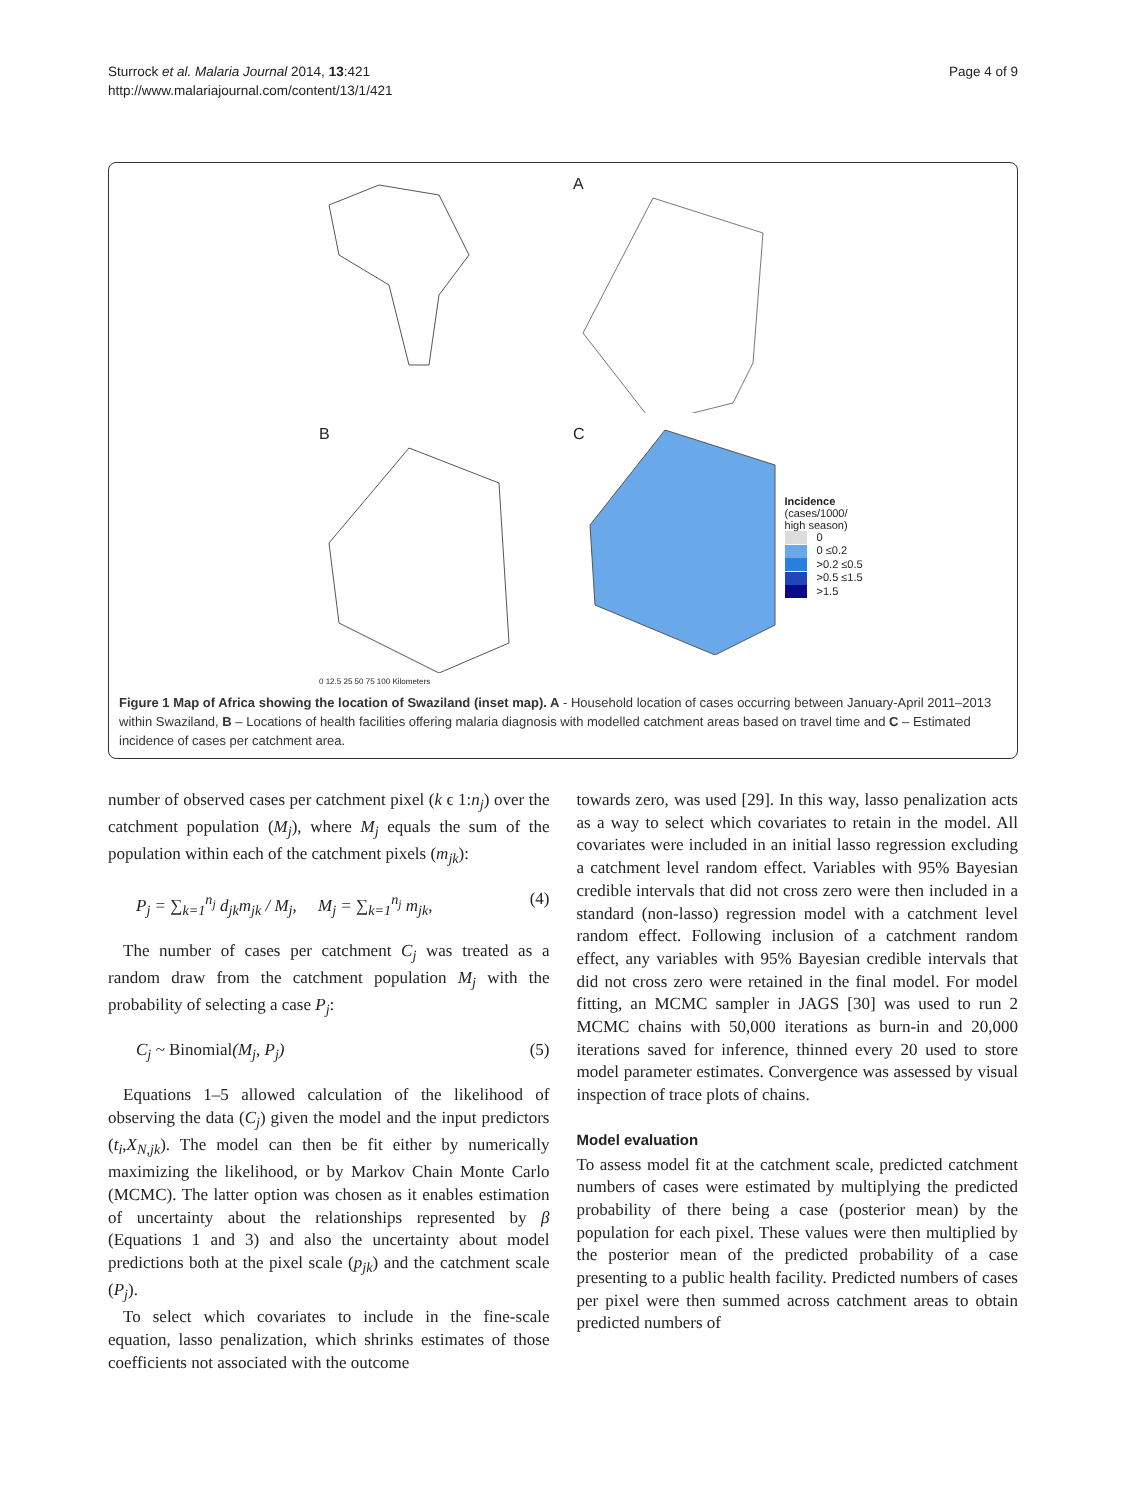Sturrock et al. Malaria Journal 2014, 13:421
http://www.malariajournal.com/content/13/1/421
Page 4 of 9
A
B
0 12.5 25 50 75 100 Kilometers
C
Incidence
(cases/1000/
high season)
0
0 ≤0.2
>0.2 ≤0.5
>0.5 ≤1.5
>1.5
Figure 1 Map of Africa showing the location of Swaziland (inset map). A - Household location of cases occurring between January-April 2011–2013 within Swaziland, B – Locations of health facilities offering malaria diagnosis with modelled catchment areas based on travel time and C – Estimated incidence of cases per catchment area.
number of observed cases per catchment pixel (k ϵ 1:n<sub>j</sub>) over the catchment population (M<sub>j</sub>), where M<sub>j</sub> equals the sum of the population within each of the catchment pixels (m<sub>jk</sub>):
P<sub>j</sub> = ∑<sub>k=1</sub><sup>n<sub>j</sub></sup> d<sub>jk</sub>m<sub>jk</sub> / M<sub>j</sub>, M<sub>j</sub> = ∑<sub>k=1</sub><sup>n<sub>j</sub></sup> m<sub>jk</sub>, (4)
The number of cases per catchment C<sub>j</sub> was treated as a random draw from the catchment population M<sub>j</sub> with the probability of selecting a case P<sub>j</sub>:
C<sub>j</sub> ~ Binomial(M<sub>j</sub>, P<sub>j</sub>) (5)
Equations 1–5 allowed calculation of the likelihood of observing the data (C<sub>j</sub>) given the model and the input predictors (t<sub>i</sub>,X<sub>N,jk</sub>). The model can then be fit either by numerically maximizing the likelihood, or by Markov Chain Monte Carlo (MCMC). The latter option was chosen as it enables estimation of uncertainty about the relationships represented by β (Equations 1 and 3) and also the uncertainty about model predictions both at the pixel scale (p<sub>jk</sub>) and the catchment scale (P<sub>j</sub>).
To select which covariates to include in the fine-scale equation, lasso penalization, which shrinks estimates of those coefficients not associated with the outcome
towards zero, was used [29]. In this way, lasso penalization acts as a way to select which covariates to retain in the model. All covariates were included in an initial lasso regression excluding a catchment level random effect. Variables with 95% Bayesian credible intervals that did not cross zero were then included in a standard (non-lasso) regression model with a catchment level random effect. Following inclusion of a catchment random effect, any variables with 95% Bayesian credible intervals that did not cross zero were retained in the final model. For model fitting, an MCMC sampler in JAGS [30] was used to run 2 MCMC chains with 50,000 iterations as burn-in and 20,000 iterations saved for inference, thinned every 20 used to store model parameter estimates. Convergence was assessed by visual inspection of trace plots of chains.
Model evaluation
To assess model fit at the catchment scale, predicted catchment numbers of cases were estimated by multiplying the predicted probability of there being a case (posterior mean) by the population for each pixel. These values were then multiplied by the posterior mean of the predicted probability of a case presenting to a public health facility. Predicted numbers of cases per pixel were then summed across catchment areas to obtain predicted numbers of